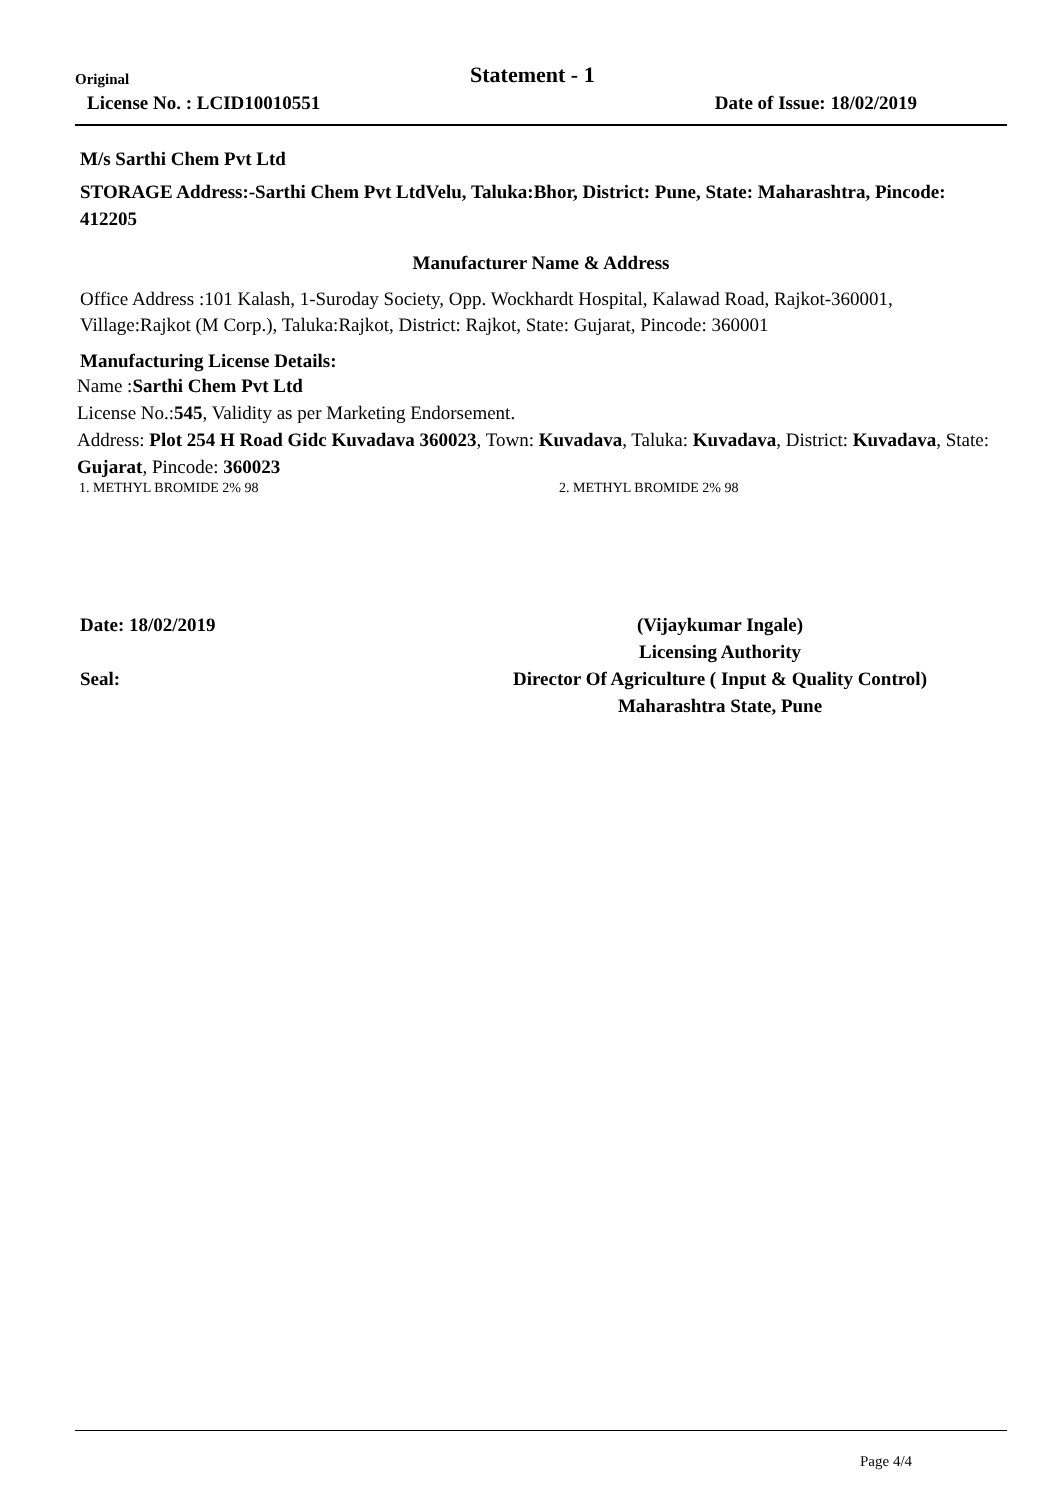Original Statement - 1
License No. : LCID10010551 Date of Issue: 18/02/2019
M/s Sarthi Chem Pvt Ltd
STORAGE Address:-Sarthi Chem Pvt LtdVelu, Taluka:Bhor, District: Pune, State: Maharashtra, Pincode: 412205
Manufacturer Name & Address
Office Address :101 Kalash, 1-Suroday Society, Opp. Wockhardt Hospital, Kalawad Road, Rajkot-360001, Village:Rajkot (M Corp.), Taluka:Rajkot, District: Rajkot, State: Gujarat, Pincode: 360001
Manufacturing License Details:
Name :Sarthi Chem Pvt Ltd
License No.:545, Validity as per Marketing Endorsement.
Address: Plot 254 H Road Gidc Kuvadava 360023, Town: Kuvadava, Taluka: Kuvadava, District: Kuvadava, State: Gujarat, Pincode: 360023
1. METHYL BROMIDE 2% 98 2. METHYL BROMIDE 2% 98
Date: 18/02/2019
Seal:
(Vijaykumar Ingale)
Licensing Authority
Director Of Agriculture ( Input & Quality Control)
Maharashtra State, Pune
Page 4/4